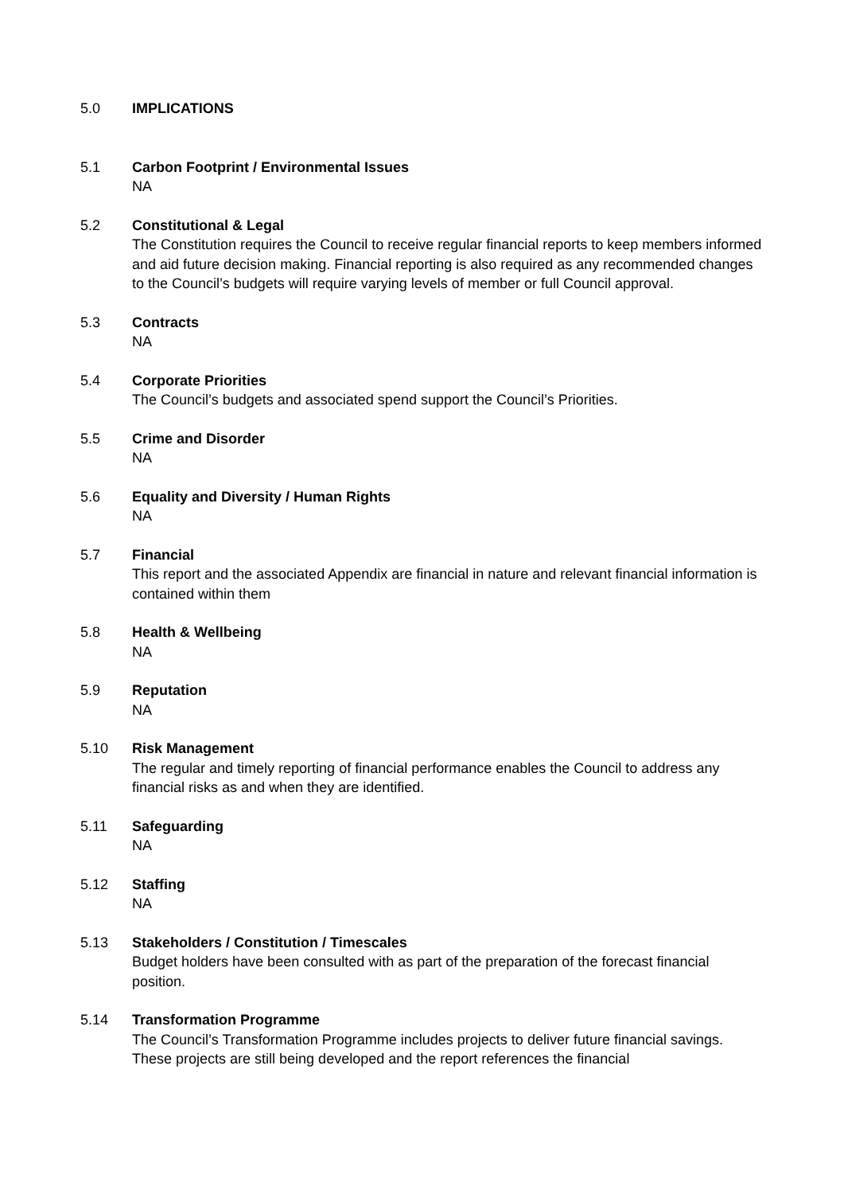5.0 IMPLICATIONS
5.1 Carbon Footprint / Environmental Issues
NA
5.2 Constitutional & Legal
The Constitution requires the Council to receive regular financial reports to keep members informed and aid future decision making. Financial reporting is also required as any recommended changes to the Council’s budgets will require varying levels of member or full Council approval.
5.3 Contracts
NA
5.4 Corporate Priorities
The Council’s budgets and associated spend support the Council’s Priorities.
5.5 Crime and Disorder
NA
5.6 Equality and Diversity / Human Rights
NA
5.7 Financial
This report and the associated Appendix are financial in nature and relevant financial information is contained within them
5.8 Health & Wellbeing
NA
5.9 Reputation
NA
5.10 Risk Management
The regular and timely reporting of financial performance enables the Council to address any financial risks as and when they are identified.
5.11 Safeguarding
NA
5.12 Staffing
NA
5.13 Stakeholders / Constitution / Timescales
Budget holders have been consulted with as part of the preparation of the forecast financial position.
5.14 Transformation Programme
The Council’s Transformation Programme includes projects to deliver future financial savings. These projects are still being developed and the report references the financial